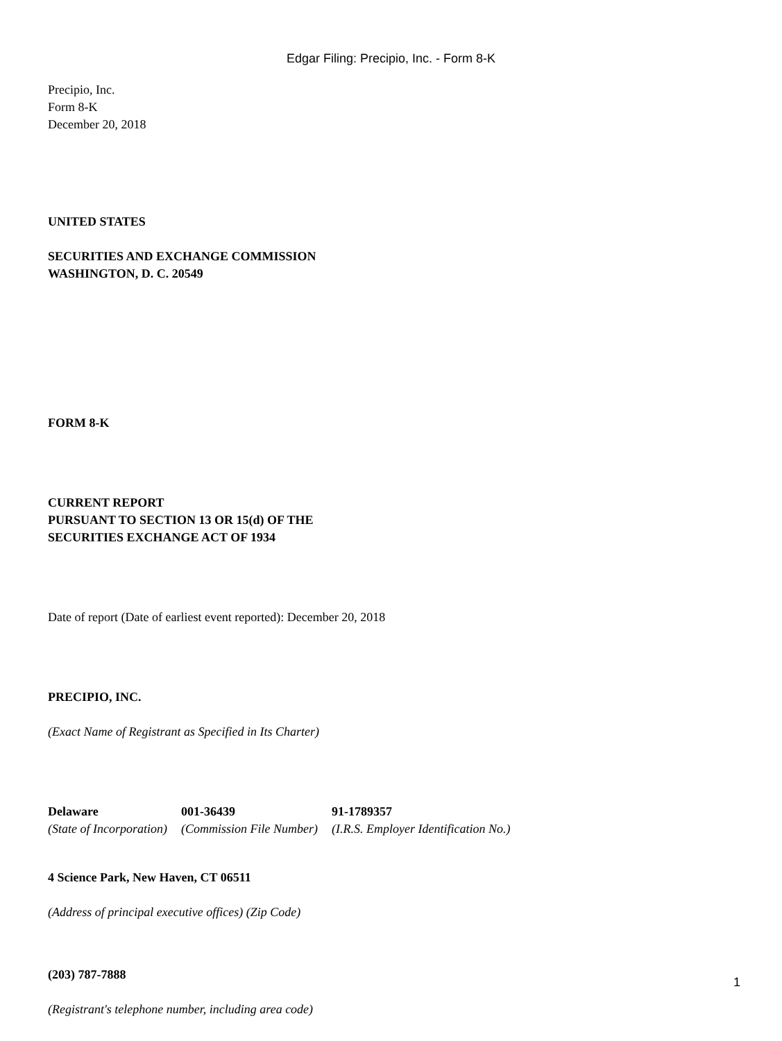Edgar Filing: Precipio, Inc. - Form 8-K
Precipio, Inc.
Form 8-K
December 20, 2018
UNITED STATES
SECURITIES AND EXCHANGE COMMISSION
WASHINGTON, D. C. 20549
FORM 8-K
CURRENT REPORT
PURSUANT TO SECTION 13 OR 15(d) OF THE
SECURITIES EXCHANGE ACT OF 1934
Date of report (Date of earliest event reported): December 20, 2018
PRECIPIO, INC.
(Exact Name of Registrant as Specified in Its Charter)
| Delaware | 001-36439 | 91-1789357 |
| (State of Incorporation) | (Commission File Number) | (I.R.S. Employer Identification No.) |
4 Science Park, New Haven, CT 06511
(Address of principal executive offices) (Zip Code)
(203) 787-7888
(Registrant's telephone number, including area code)
1